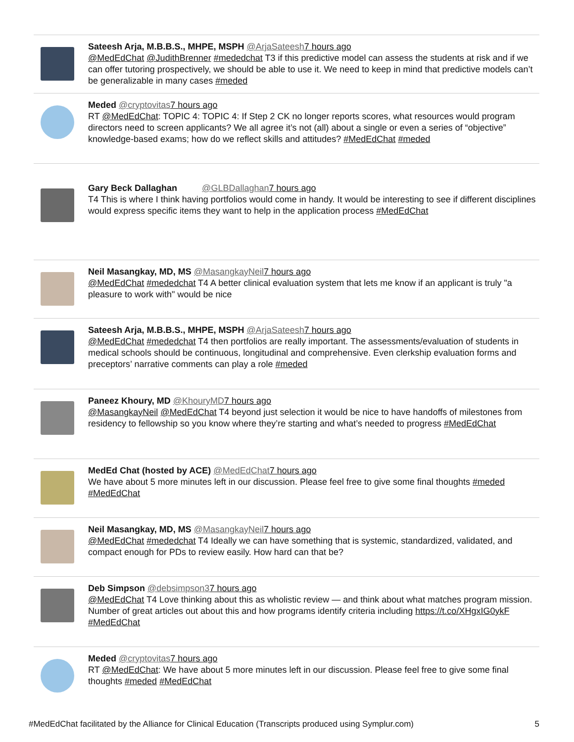Sateesh Arja, M.B.B.S., MHPE, MSPH @ArjaSateesh 7 hours ago
@MedEdChat @JudithBrenner #mededchat T3 if this predictive model can assess the students at risk and if we can offer tutoring prospectively, we should be able to use it. We need to keep in mind that predictive models can’t be generalizable in many cases #meded
Meded @cryptovitas 7 hours ago
RT @MedEdChat: TOPIC 4: TOPIC 4: If Step 2 CK no longer reports scores, what resources would program directors need to screen applicants? We all agree it’s not (all) about a single or even a series of “objective” knowledge-based exams; how do we reflect skills and attitudes? #MedEdChat #meded
Gary Beck Dallaghan @GLBDallaghan 7 hours ago
T4 This is where I think having portfolios would come in handy. It would be interesting to see if different disciplines would express specific items they want to help in the application process #MedEdChat
Neil Masangkay, MD, MS @MasangkayNeil 7 hours ago
@MedEdChat #mededchat T4 A better clinical evaluation system that lets me know if an applicant is truly "a pleasure to work with" would be nice
Sateesh Arja, M.B.B.S., MHPE, MSPH @ArjaSateesh 7 hours ago
@MedEdChat #mededchat T4 then portfolios are really important. The assessments/evaluation of students in medical schools should be continuous, longitudinal and comprehensive. Even clerkship evaluation forms and preceptors’ narrative comments can play a role #meded
Paneez Khoury, MD @KhouryMD 7 hours ago
@MasangkayNeil @MedEdChat T4 beyond just selection it would be nice to have handoffs of milestones from residency to fellowship so you know where they’re starting and what’s needed to progress #MedEdChat
MedEd Chat (hosted by ACE) @MedEdChat 7 hours ago
We have about 5 more minutes left in our discussion. Please feel free to give some final thoughts #meded #MedEdChat
Neil Masangkay, MD, MS @MasangkayNeil 7 hours ago
@MedEdChat #mededchat T4 Ideally we can have something that is systemic, standardized, validated, and compact enough for PDs to review easily. How hard can that be?
Deb Simpson @debsimpson37 hours ago
@MedEdChat T4 Love thinking about this as wholistic review — and think about what matches program mission. Number of great articles out about this and how programs identify criteria including https://t.co/XHgxIG0ykF #MedEdChat
Meded @cryptovitas 7 hours ago
RT @MedEdChat: We have about 5 more minutes left in our discussion. Please feel free to give some final thoughts #meded #MedEdChat
#MedEdChat facilitated by the Alliance for Clinical Education (Transcripts produced using Symplur.com) 5